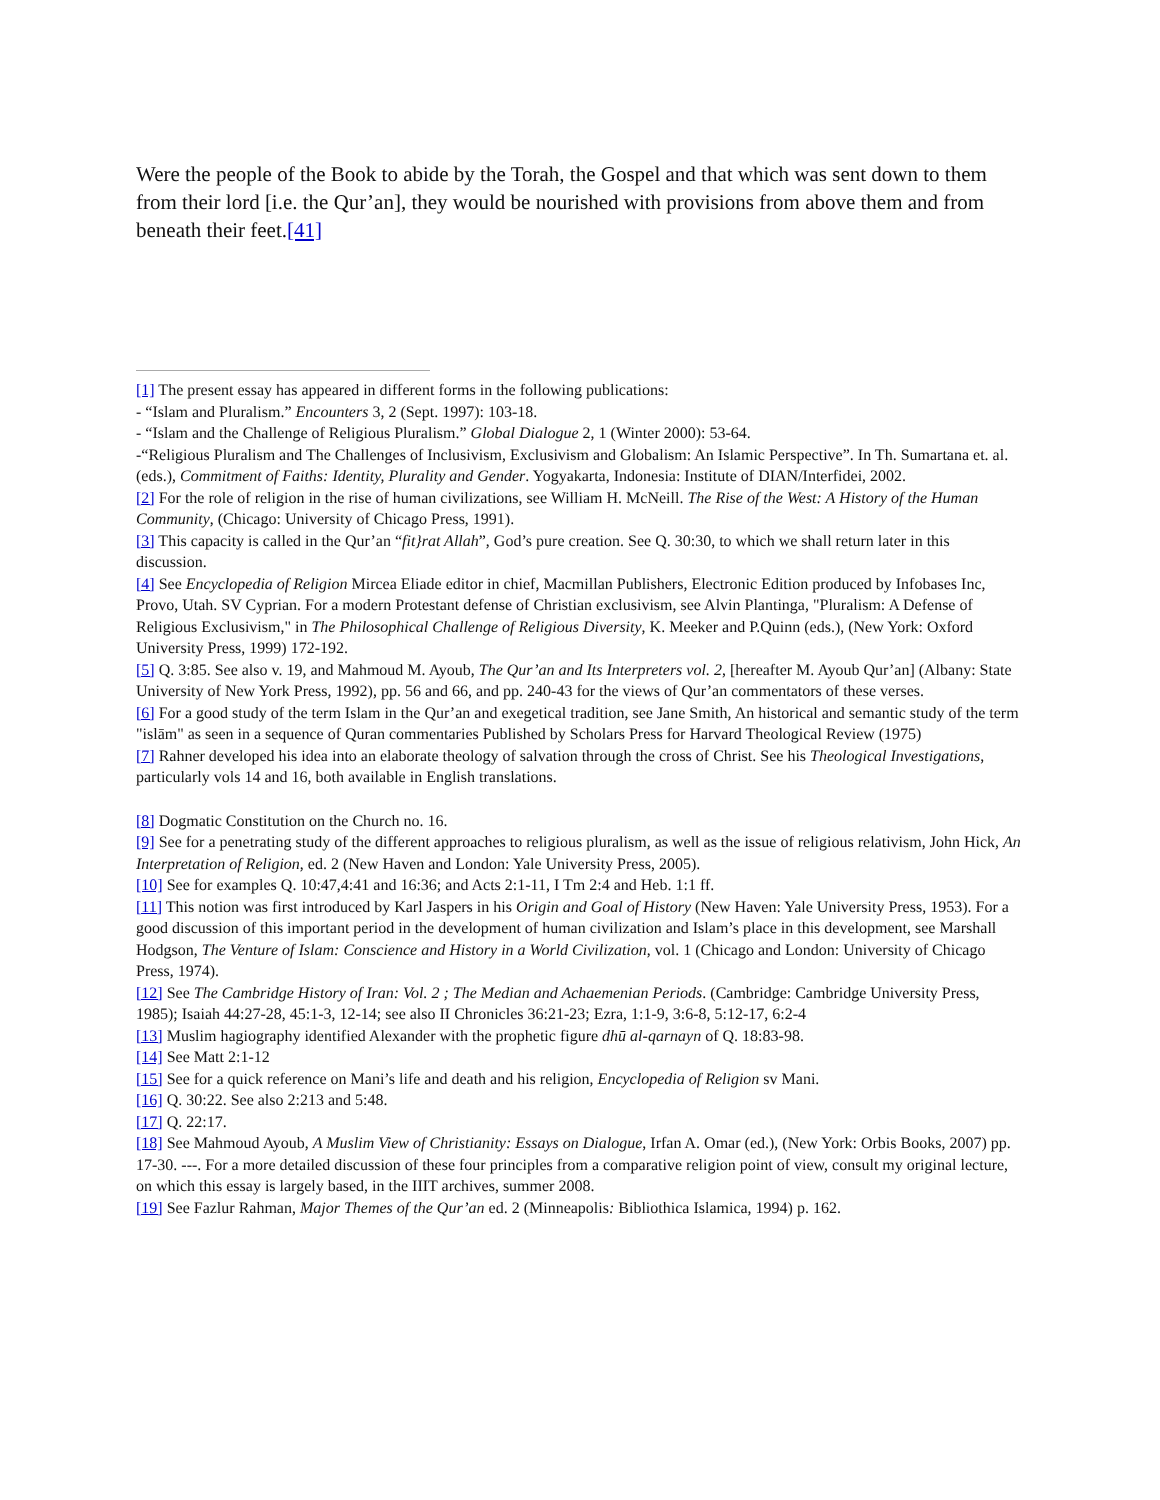Were the people of the Book to abide by the Torah, the Gospel and that which was sent down to them from their lord [i.e. the Qur’an], they would be nourished with provisions from above them and from beneath their feet.[41]
[1] The present essay has appeared in different forms in the following publications:
- “Islam and Pluralism.” Encounters 3, 2 (Sept. 1997): 103-18.
- “Islam and the Challenge of Religious Pluralism.” Global Dialogue 2, 1 (Winter 2000): 53-64.
-“Religious Pluralism and The Challenges of Inclusivism, Exclusivism and Globalism: An Islamic Perspective”. In Th. Sumartana et. al. (eds.), Commitment of Faiths: Identity, Plurality and Gender. Yogyakarta, Indonesia: Institute of DIAN/Interfidei, 2002.
[2] For the role of religion in the rise of human civilizations, see William H. McNeill. The Rise of the West: A History of the Human Community, (Chicago: University of Chicago Press, 1991).
[3] This capacity is called in the Qur’an “fit}rat Allah”, God’s pure creation. See Q. 30:30, to which we shall return later in this discussion.
[4] See Encyclopedia of Religion Mircea Eliade editor in chief, Macmillan Publishers, Electronic Edition produced by Infobases Inc, Provo, Utah. SV Cyprian. For a modern Protestant defense of Christian exclusivism, see Alvin Plantinga, "Pluralism: A Defense of Religious Exclusivism," in The Philosophical Challenge of Religious Diversity, K. Meeker and P.Quinn (eds.), (New York: Oxford University Press, 1999) 172-192.
[5] Q. 3:85. See also v. 19, and Mahmoud M. Ayoub, The Qur’an and Its Interpreters vol. 2, [hereafter M. Ayoub Qur’an] (Albany: State University of New York Press, 1992), pp. 56 and 66, and pp. 240-43 for the views of Qur’an commentators of these verses.
[6] For a good study of the term Islam in the Qur’an and exegetical tradition, see Jane Smith, An historical and semantic study of the term "islām" as seen in a sequence of Quran commentaries Published by Scholars Press for Harvard Theological Review (1975)
[7] Rahner developed his idea into an elaborate theology of salvation through the cross of Christ. See his Theological Investigations, particularly vols 14 and 16, both available in English translations.
[8] Dogmatic Constitution on the Church no. 16.
[9] See for a penetrating study of the different approaches to religious pluralism, as well as the issue of religious relativism, John Hick, An Interpretation of Religion, ed. 2 (New Haven and London: Yale University Press, 2005).
[10] See for examples Q. 10:47,4:41 and 16:36; and Acts 2:1-11, I Tm 2:4 and Heb. 1:1 ff.
[11] This notion was first introduced by Karl Jaspers in his Origin and Goal of History (New Haven: Yale University Press, 1953). For a good discussion of this important period in the development of human civilization and Islam’s place in this development, see Marshall Hodgson, The Venture of Islam: Conscience and History in a World Civilization, vol. 1 (Chicago and London: University of Chicago Press, 1974).
[12] See The Cambridge History of Iran: Vol. 2 ; The Median and Achaemenian Periods. (Cambridge: Cambridge University Press, 1985); Isaiah 44:27-28, 45:1-3, 12-14; see also II Chronicles 36:21-23; Ezra, 1:1-9, 3:6-8, 5:12-17, 6:2-4
[13] Muslim hagiography identified Alexander with the prophetic figure dhū al-qarnayn of Q. 18:83-98.
[14] See Matt 2:1-12
[15] See for a quick reference on Mani’s life and death and his religion, Encyclopedia of Religion sv Mani.
[16] Q. 30:22. See also 2:213 and 5:48.
[17] Q. 22:17.
[18] See Mahmoud Ayoub, A Muslim View of Christianity: Essays on Dialogue, Irfan A. Omar (ed.), (New York: Orbis Books, 2007) pp. 17-30. ---. For a more detailed discussion of these four principles from a comparative religion point of view, consult my original lecture, on which this essay is largely based, in the IIIT archives, summer 2008.
[19] See Fazlur Rahman, Major Themes of the Qur’an ed. 2 (Minneapolis: Bibliothica Islamica, 1994) p. 162.